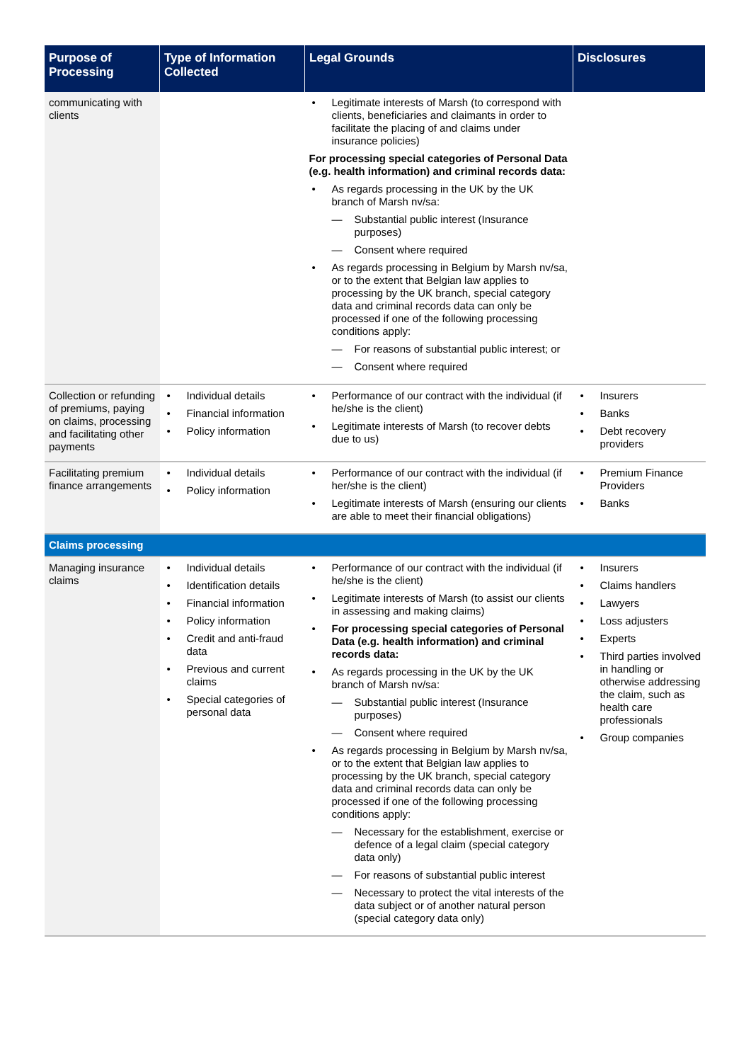| Purpose of Processing | Type of Information Collected | Legal Grounds | Disclosures |
| --- | --- | --- | --- |
| communicating with clients | | Legitimate interests of Marsh (to correspond with clients, beneficiaries and claimants in order to facilitate the placing of and claims under insurance policies) For processing special categories of Personal Data (e.g. health information) and criminal records data: As regards processing in the UK by the UK branch of Marsh nv/sa: Substantial public interest (Insurance purposes) Consent where required As regards processing in Belgium by Marsh nv/sa, or to the extent that Belgian law applies to processing by the UK branch, special category data and criminal records data can only be processed if one of the following processing conditions apply: For reasons of substantial public interest; or Consent where required | |
| Collection or refunding of premiums, paying on claims, processing and facilitating other payments | Individual details Financial information Policy information | Performance of our contract with the individual (if he/she is the client) Legitimate interests of Marsh (to recover debts due to us) | Insurers Banks Debt recovery providers |
| Facilitating premium finance arrangements | Individual details Policy information | Performance of our contract with the individual (if her/she is the client) Legitimate interests of Marsh (ensuring our clients are able to meet their financial obligations) | Premium Finance Providers Banks |
| Claims processing | | | |
| Managing insurance claims | Individual details Identification details Financial information Policy information Credit and anti-fraud data Previous and current claims Special categories of personal data | Performance of our contract with the individual (if he/she is the client) Legitimate interests of Marsh (to assist our clients in assessing and making claims) For processing special categories of Personal Data (e.g. health information) and criminal records data: As regards processing in the UK by the UK branch of Marsh nv/sa: Substantial public interest (Insurance purposes) Consent where required As regards processing in Belgium by Marsh nv/sa, or to the extent that Belgian law applies to processing by the UK branch, special category data and criminal records data can only be processed if one of the following processing conditions apply: Necessary for the establishment, exercise or defence of a legal claim (special category data only) For reasons of substantial public interest Necessary to protect the vital interests of the data subject or of another natural person (special category data only) | Insurers Claims handlers Lawyers Loss adjusters Experts Third parties involved in handling or otherwise addressing the claim, such as health care professionals Group companies |